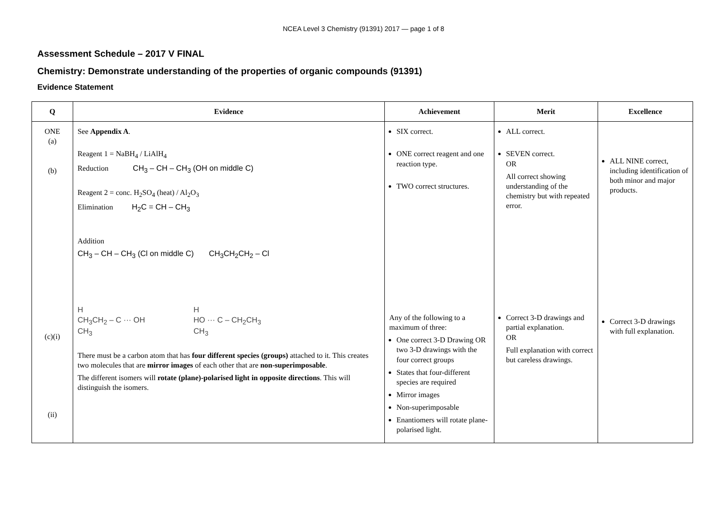NCEA Level 3 Chemistry (91391) 2017 — page 1 of 8
Assessment Schedule – 2017 V FINAL
Chemistry: Demonstrate understanding of the properties of organic compounds (91391)
Evidence Statement
| Q | Evidence | Achievement | Merit | Excellence |
| --- | --- | --- | --- | --- |
| ONE (a) (b) (c)(i) (ii) | See Appendix A . Reagent 1 = NaBH<sub>4</sub> / LiAlH<sub>4</sub> Reduction CH<sub>3</sub> – CH – CH<sub>3</sub> (OH on middle C) Reagent 2 = conc. H<sub>2</sub>SO<sub>4</sub> (heat) / Al<sub>2</sub>O<sub>3</sub> Elimination H<sub>2</sub>C = CH – CH<sub>3</sub> Addition CH<sub>3</sub> – CH – CH<sub>3</sub> (Cl on middle C) CH<sub>3</sub>CH<sub>2</sub>CH<sub>2</sub> – Cl H CH<sub>3</sub>CH<sub>2</sub> – C ··· OH CH<sub>3</sub> H HO ··· C – CH<sub>2</sub>CH<sub>3</sub> CH<sub>3</sub> There must be a carbon atom that has four different species (groups) attached to it. This creates two molecules that are mirror images of each other that are non-superimposable . The different isomers will rotate (plane)-polarised light in opposite directions . This will distinguish the isomers. | SIX correct. ONE correct reagent and one reaction type. TWO correct structures. Any of the following to a maximum of three: One correct 3-D Drawing OR two 3-D drawings with the four correct groups States that four-different species are required Mirror images Non-superimposable Enantiomers will rotate plane-polarised light. | ALL correct. SEVEN correct. OR All correct showing understanding of the chemistry but with repeated error. Correct 3-D drawings and partial explanation. OR Full explanation with correct but careless drawings. | ALL NINE correct, including identification of both minor and major products. Correct 3-D drawings with full explanation. |